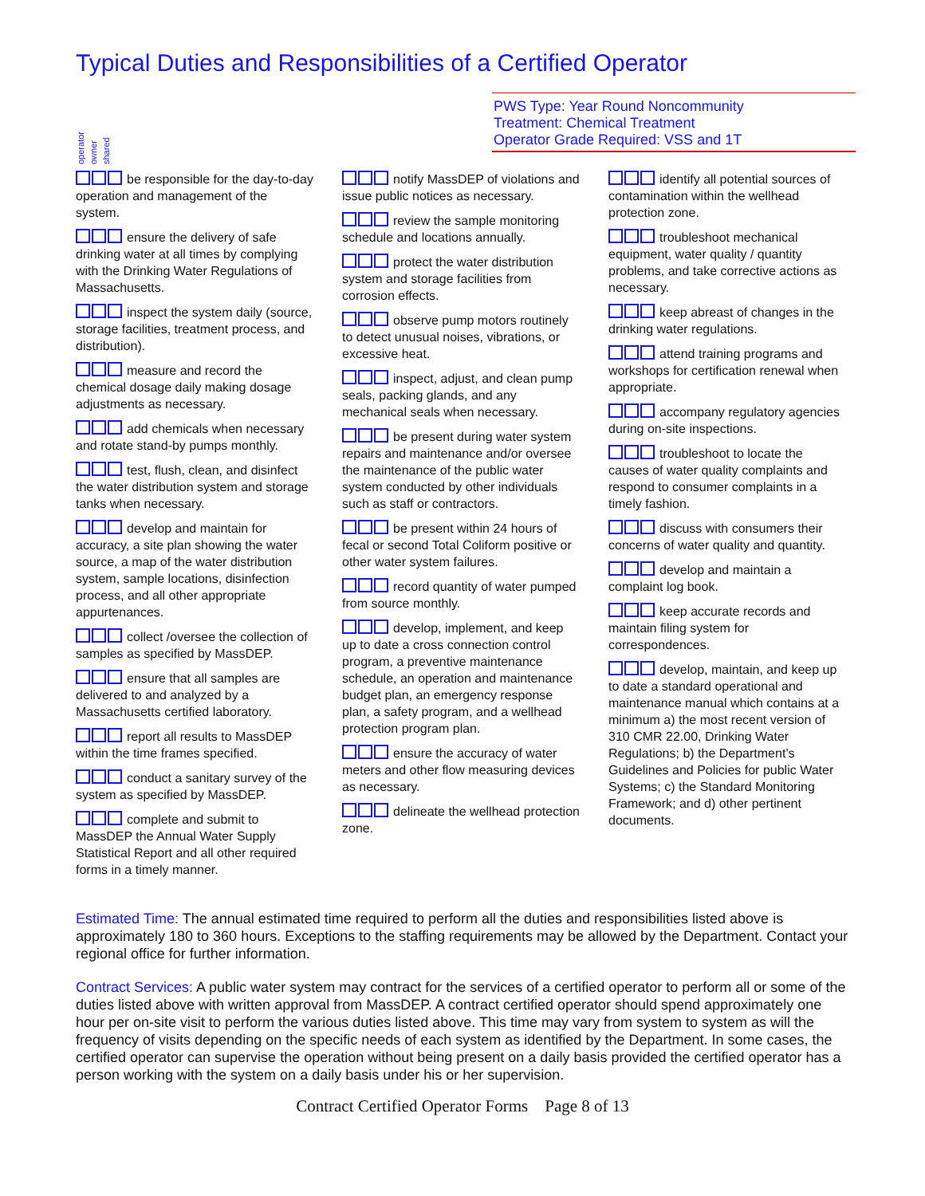Typical Duties and Responsibilities of a Certified Operator
PWS Type: Year Round Noncommunity
Treatment: Chemical Treatment
Operator Grade Required: VSS and 1T
operator owner shared
be responsible for the day-to-day operation and management of the system.
ensure the delivery of safe drinking water at all times by complying with the Drinking Water Regulations of Massachusetts.
inspect the system daily (source, storage facilities, treatment process, and distribution).
measure and record the chemical dosage daily making dosage adjustments as necessary.
add chemicals when necessary and rotate stand-by pumps monthly.
test, flush, clean, and disinfect the water distribution system and storage tanks when necessary.
develop and maintain for accuracy, a site plan showing the water source, a map of the water distribution system, sample locations, disinfection process, and all other appropriate appurtenances.
collect /oversee the collection of samples as specified by MassDEP.
ensure that all samples are delivered to and analyzed by a Massachusetts certified laboratory.
report all results to MassDEP within the time frames specified.
conduct a sanitary survey of the system as specified by MassDEP.
complete and submit to MassDEP the Annual Water Supply Statistical Report and all other required forms in a timely manner.
notify MassDEP of violations and issue public notices as necessary.
review the sample monitoring schedule and locations annually.
protect the water distribution system and storage facilities from corrosion effects.
observe pump motors routinely to detect unusual noises, vibrations, or excessive heat.
inspect, adjust, and clean pump seals, packing glands, and any mechanical seals when necessary.
be present during water system repairs and maintenance and/or oversee the maintenance of the public water system conducted by other individuals such as staff or contractors.
be present within 24 hours of fecal or second Total Coliform positive or other water system failures.
record quantity of water pumped from source monthly.
develop, implement, and keep up to date a cross connection control program, a preventive maintenance schedule, an operation and maintenance budget plan, an emergency response plan, a safety program, and a wellhead protection program plan.
ensure the accuracy of water meters and other flow measuring devices as necessary.
delineate the wellhead protection zone.
identify all potential sources of contamination within the wellhead protection zone.
troubleshoot mechanical equipment, water quality / quantity problems, and take corrective actions as necessary.
keep abreast of changes in the drinking water regulations.
attend training programs and workshops for certification renewal when appropriate.
accompany regulatory agencies during on-site inspections.
troubleshoot to locate the causes of water quality complaints and respond to consumer complaints in a timely fashion.
discuss with consumers their concerns of water quality and quantity.
develop and maintain a complaint log book.
keep accurate records and maintain filing system for correspondences.
develop, maintain, and keep up to date a standard operational and maintenance manual which contains at a minimum a) the most recent version of 310 CMR 22.00, Drinking Water Regulations; b) the Department’s Guidelines and Policies for public Water Systems; c) the Standard Monitoring Framework; and d) other pertinent documents.
Estimated Time: The annual estimated time required to perform all the duties and responsibilities listed above is approximately 180 to 360 hours. Exceptions to the staffing requirements may be allowed by the Department. Contact your regional office for further information.
Contract Services: A public water system may contract for the services of a certified operator to perform all or some of the duties listed above with written approval from MassDEP. A contract certified operator should spend approximately one hour per on-site visit to perform the various duties listed above. This time may vary from system to system as will the frequency of visits depending on the specific needs of each system as identified by the Department. In some cases, the certified operator can supervise the operation without being present on a daily basis provided the certified operator has a person working with the system on a daily basis under his or her supervision.
Contract Certified Operator Forms Page 8 of 13